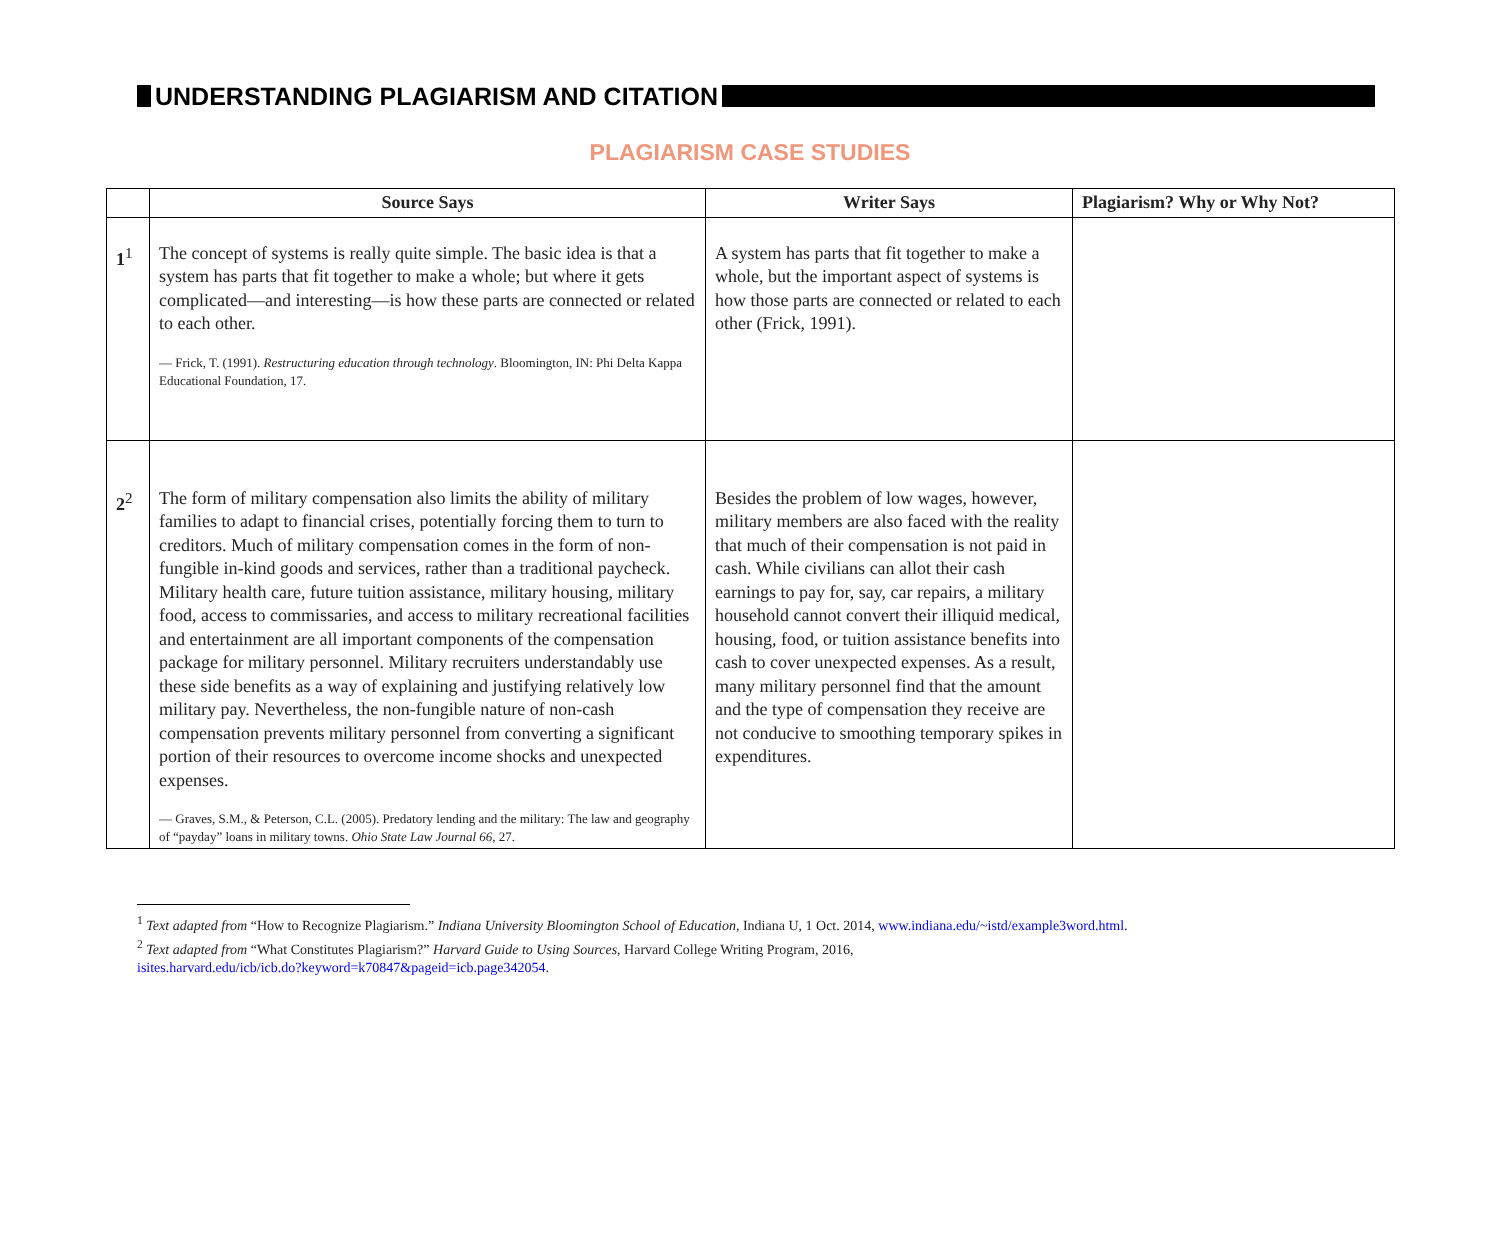UNDERSTANDING PLAGIARISM AND CITATION
PLAGIARISM CASE STUDIES
| | Source Says | Writer Says | Plagiarism? Why or Why Not? |
| --- | --- | --- | --- |
| 1<sup>1</sup> | The concept of systems is really quite simple. The basic idea is that a system has parts that fit together to make a whole; but where it gets complicated—and interesting—is how these parts are connected or related to each other. — Frick, T. (1991). Restructuring education through technology . Bloomington, IN: Phi Delta Kappa Educational Foundation, 17. | A system has parts that fit together to make a whole, but the important aspect of systems is how those parts are connected or related to each other (Frick, 1991). | |
| 2<sup>2</sup> | The form of military compensation also limits the ability of military families to adapt to financial crises, potentially forcing them to turn to creditors. Much of military compensation comes in the form of non-fungible in-kind goods and services, rather than a traditional paycheck. Military health care, future tuition assistance, military housing, military food, access to commissaries, and access to military recreational facilities and entertainment are all important components of the compensation package for military personnel. Military recruiters understandably use these side benefits as a way of explaining and justifying relatively low military pay. Nevertheless, the non-fungible nature of non-cash compensation prevents military personnel from converting a significant portion of their resources to overcome income shocks and unexpected expenses. — Graves, S.M., & Peterson, C.L. (2005). Predatory lending and the military: The law and geography of “payday” loans in military towns. Ohio State Law Journal 66 , 27. | Besides the problem of low wages, however, military members are also faced with the reality that much of their compensation is not paid in cash. While civilians can allot their cash earnings to pay for, say, car repairs, a military household cannot convert their illiquid medical, housing, food, or tuition assistance benefits into cash to cover unexpected expenses. As a result, many military personnel find that the amount and the type of compensation they receive are not conducive to smoothing temporary spikes in expenditures. | |
<sup>1</sup> Text adapted from “How to Recognize Plagiarism.” Indiana University Bloomington School of Education, Indiana U, 1 Oct. 2014, www.indiana.edu/~istd/example3word.html.
<sup>2</sup> Text adapted from “What Constitutes Plagiarism?” Harvard Guide to Using Sources, Harvard College Writing Program, 2016,
isites.harvard.edu/icb/icb.do?keyword=k70847&pageid=icb.page342054.